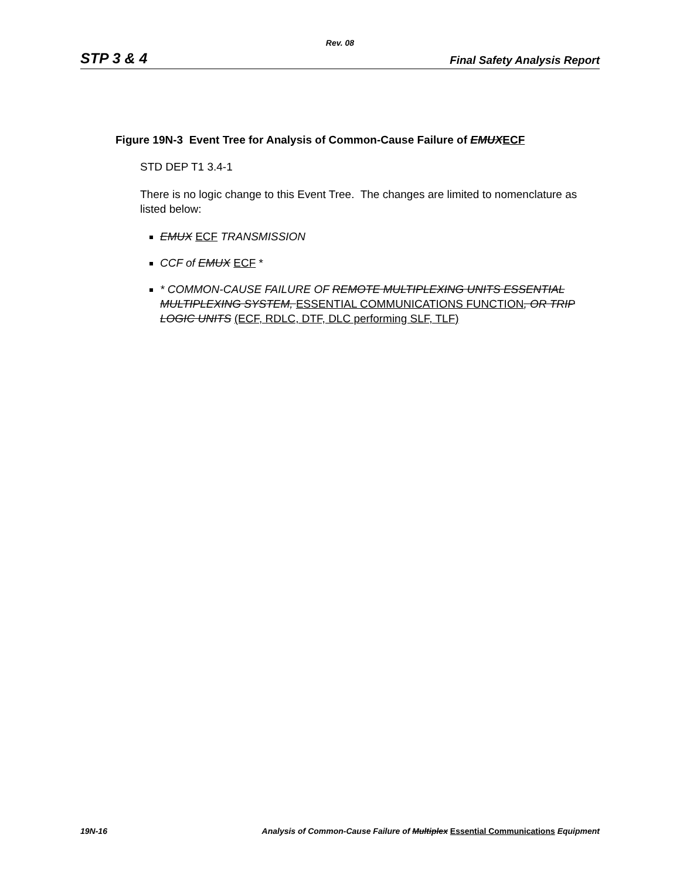Rev. 08
STP 3 & 4 Final Safety Analysis Report
Figure 19N-3 Event Tree for Analysis of Common-Cause Failure of EMUX ECF
STD DEP T1 3.4-1
There is no logic change to this Event Tree. The changes are limited to nomenclature as listed below:
EMUX ECF TRANSMISSION
CCF of EMUX ECF *
* COMMON-CAUSE FAILURE OF REMOTE MULTIPLEXING UNITS ESSENTIAL MULTIPLEXING SYSTEM, ESSENTIAL COMMUNICATIONS FUNCTION, OR TRIP LOGIC UNITS (ECF, RDLC, DTF, DLC performing SLF, TLF)
19N-16 Analysis of Common-Cause Failure of Multiplex Essential Communications Equipment